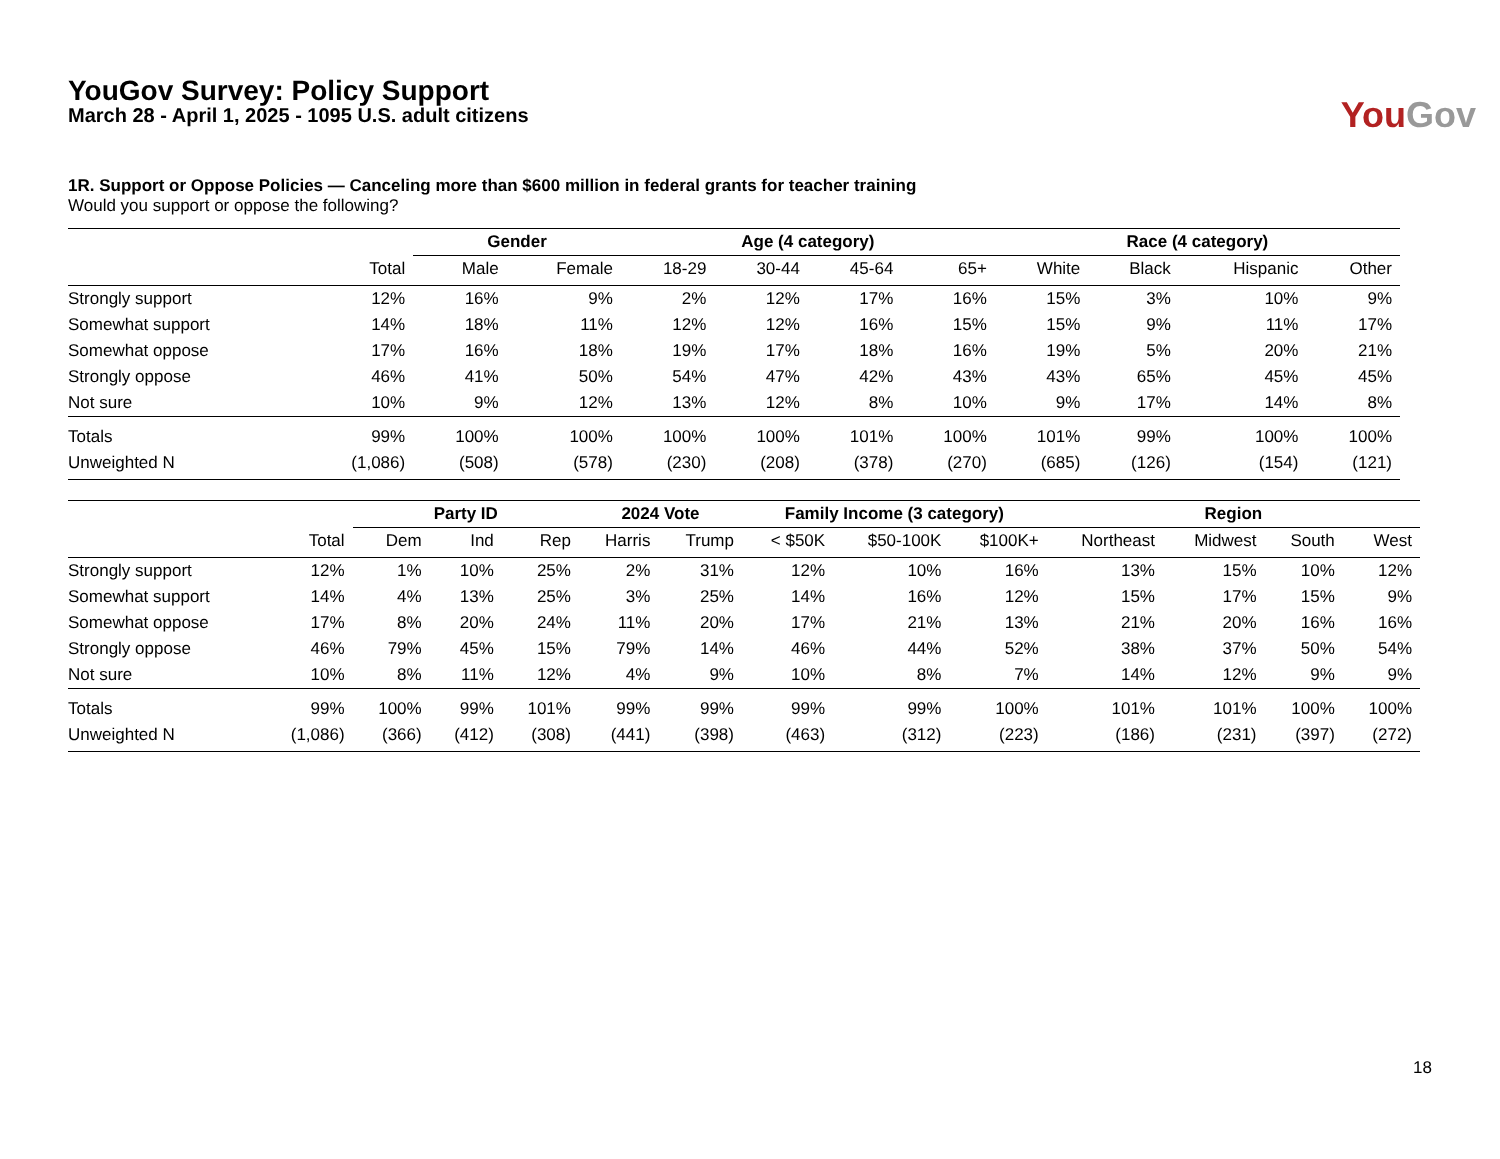YouGov Survey: Policy Support
March 28 - April 1, 2025 - 1095 U.S. adult citizens
You Gov
1R. Support or Oppose Policies — Canceling more than $600 million in federal grants for teacher training
Would you support or oppose the following?
| | | Gender | | Age (4 category) | | | | Race (4 category) | | | |
| --- | --- | --- | --- | --- | --- | --- | --- | --- | --- | --- | --- |
| | Total | Male | Female | 18-29 | 30-44 | 45-64 | 65+ | White | Black | Hispanic | Other |
| Strongly support | 12% | 16% | 9% | 2% | 12% | 17% | 16% | 15% | 3% | 10% | 9% |
| Somewhat support | 14% | 18% | 11% | 12% | 12% | 16% | 15% | 15% | 9% | 11% | 17% |
| Somewhat oppose | 17% | 16% | 18% | 19% | 17% | 18% | 16% | 19% | 5% | 20% | 21% |
| Strongly oppose | 46% | 41% | 50% | 54% | 47% | 42% | 43% | 43% | 65% | 45% | 45% |
| Not sure | 10% | 9% | 12% | 13% | 12% | 8% | 10% | 9% | 17% | 14% | 8% |
| Totals | 99% | 100% | 100% | 100% | 100% | 101% | 100% | 101% | 99% | 100% | 100% |
| Unweighted N | (1,086) | (508) | (578) | (230) | (208) | (378) | (270) | (685) | (126) | (154) | (121) |
| | | Party ID | | | 2024 Vote | | Family Income (3 category) | | | Region | | | |
| --- | --- | --- | --- | --- | --- | --- | --- | --- | --- | --- | --- | --- | --- |
| | Total | Dem | Ind | Rep | Harris | Trump | < $50K | $50-100K | $100K+ | Northeast | Midwest | South | West |
| Strongly support | 12% | 1% | 10% | 25% | 2% | 31% | 12% | 10% | 16% | 13% | 15% | 10% | 12% |
| Somewhat support | 14% | 4% | 13% | 25% | 3% | 25% | 14% | 16% | 12% | 15% | 17% | 15% | 9% |
| Somewhat oppose | 17% | 8% | 20% | 24% | 11% | 20% | 17% | 21% | 13% | 21% | 20% | 16% | 16% |
| Strongly oppose | 46% | 79% | 45% | 15% | 79% | 14% | 46% | 44% | 52% | 38% | 37% | 50% | 54% |
| Not sure | 10% | 8% | 11% | 12% | 4% | 9% | 10% | 8% | 7% | 14% | 12% | 9% | 9% |
| Totals | 99% | 100% | 99% | 101% | 99% | 99% | 99% | 99% | 100% | 101% | 101% | 100% | 100% |
| Unweighted N | (1,086) | (366) | (412) | (308) | (441) | (398) | (463) | (312) | (223) | (186) | (231) | (397) | (272) |
18